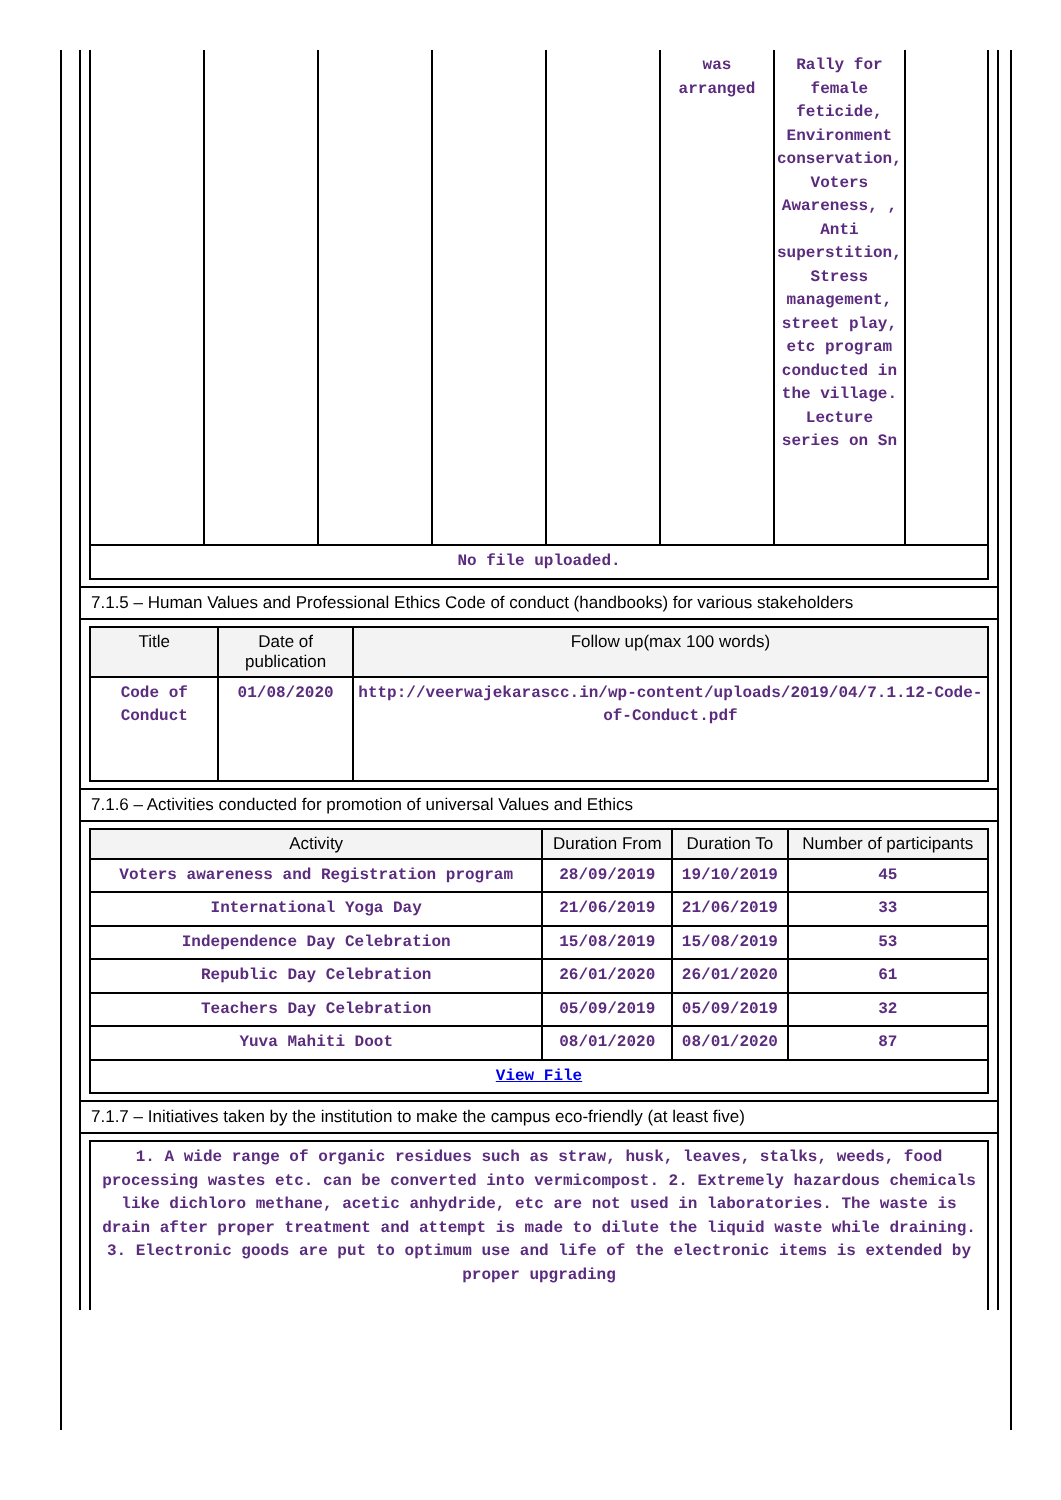| | | | | | was arranged | Rally for female feticide, Environment conservation, Voters Awareness, , Anti superstition, Stress management, street play, etc program conducted in the village. Lecture series on Sn | |
| No file uploaded. | | | | | | | |
7.1.5 – Human Values and Professional Ethics Code of conduct (handbooks) for various stakeholders
| Title | Date of publication | Follow up(max 100 words) |
| --- | --- | --- |
| Code of Conduct | 01/08/2020 | http://veerwajekarascc.in/wp-content/uploads/2019/04/7.1.12-Code-of-Conduct.pdf |
7.1.6 – Activities conducted for promotion of universal Values and Ethics
| Activity | Duration From | Duration To | Number of participants |
| --- | --- | --- | --- |
| Voters awareness and Registration program | 28/09/2019 | 19/10/2019 | 45 |
| International Yoga Day | 21/06/2019 | 21/06/2019 | 33 |
| Independence Day Celebration | 15/08/2019 | 15/08/2019 | 53 |
| Republic Day Celebration | 26/01/2020 | 26/01/2020 | 61 |
| Teachers Day Celebration | 05/09/2019 | 05/09/2019 | 32 |
| Yuva Mahiti Doot | 08/01/2020 | 08/01/2020 | 87 |
| View File | | | |
7.1.7 – Initiatives taken by the institution to make the campus eco-friendly (at least five)
| 1. A wide range of organic residues such as straw, husk, leaves, stalks, weeds, food processing wastes etc. can be converted into vermicompost. 2. Extremely hazardous chemicals like dichloro methane, acetic anhydride, etc are not used in laboratories. The waste is drain after proper treatment and attempt is made to dilute the liquid waste while draining. 3. Electronic goods are put to optimum use and life of the electronic items is extended by proper upgrading |